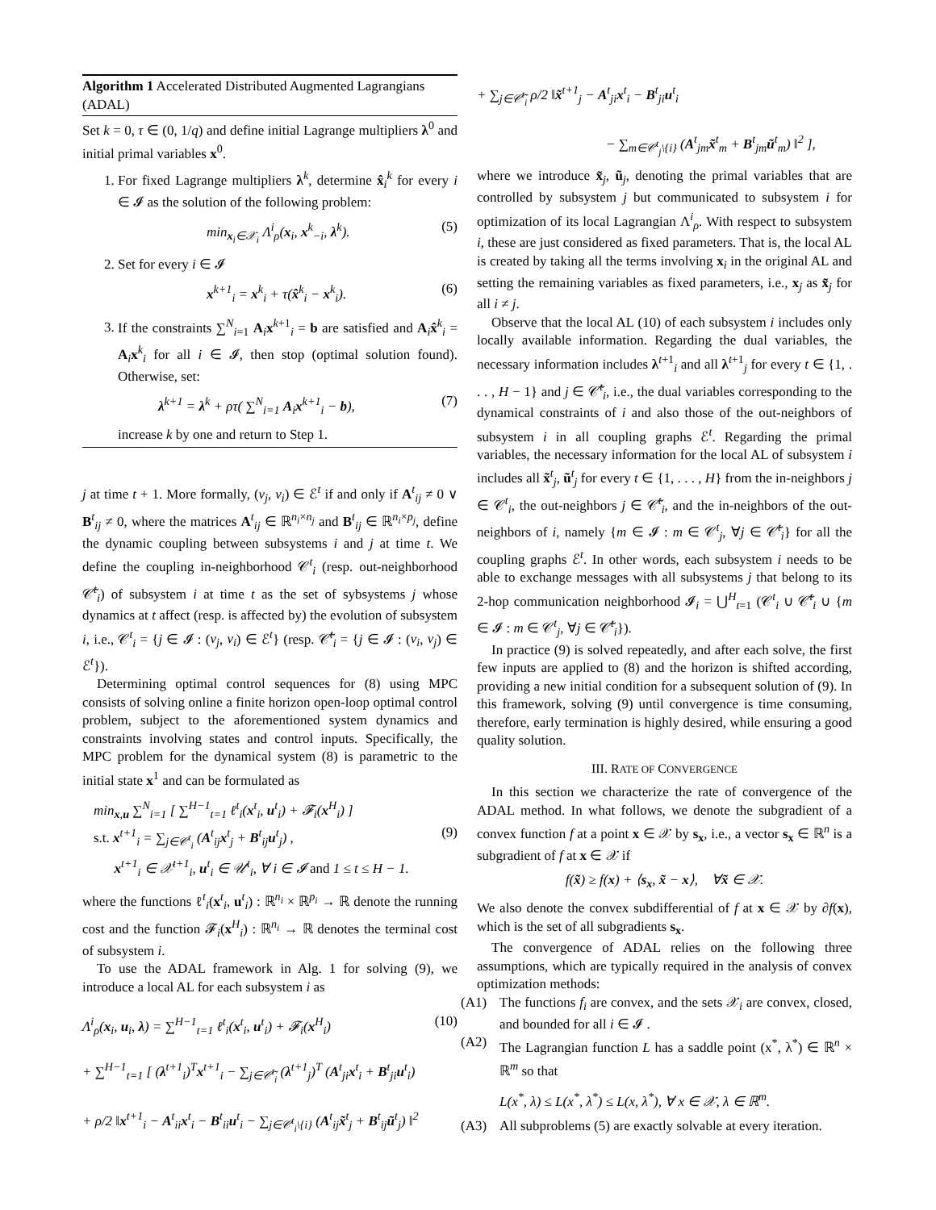Algorithm 1 Accelerated Distributed Augmented Lagrangians (ADAL)
Set k = 0, τ ∈ (0, 1/q) and define initial Lagrange multipliers λ<sup>0</sup> and initial primal variables x<sup>0</sup>.
1. For fixed Lagrange multipliers λ<sup>k</sup>, determine x̂<sub>i</sub><sup>k</sup> for every i ∈ 𝓘 as the solution of the following problem:
min<sub>x<sub>i</sub>∈𝒳<sub>i</sub></sub> Λ<sup>i</sup><sub>ρ</sub>(x<sub>i</sub>, x<sup>k</sup><sub>−i</sub>, λ<sup>k</sup>). (5)
2. Set for every i ∈ 𝓘
x<sup>k+1</sup><sub>i</sub> = x<sup>k</sup><sub>i</sub> + τ(x̂<sup>k</sup><sub>i</sub> − x<sup>k</sup><sub>i</sub>). (6)
3. If the constraints ∑<sup>N</sup><sub>i=1</sub> A<sub>i</sub>x<sup>k+1</sup><sub>i</sub> = b are satisfied and A<sub>i</sub>x̂<sup>k</sup><sub>i</sub> = A<sub>i</sub>x<sup>k</sup><sub>i</sub> for all i ∈ 𝓘, then stop (optimal solution found). Otherwise, set:
λ<sup>k+1</sup> = λ<sup>k</sup> + ρτ( ∑<sup>N</sup><sub>i=1</sub> A<sub>i</sub>x<sup>k+1</sup><sub>i</sub> − b), (7)
increase k by one and return to Step 1.
j at time t + 1. More formally, (v<sub>j</sub>, v<sub>i</sub>) ∈ ℰ<sup>t</sup> if and only if A<sup>t</sup><sub>ij</sub> ≠ 0 ∨ B<sup>t</sup><sub>ij</sub> ≠ 0, where the matrices A<sup>t</sup><sub>ij</sub> ∈ ℝ<sup>n<sub>i</sub>×n<sub>j</sub></sup> and B<sup>t</sup><sub>ij</sub> ∈ ℝ<sup>n<sub>i</sub>×p<sub>j</sub></sup>, define the dynamic coupling between subsystems i and j at time t. We define the coupling in-neighborhood 𝒞<sup>t</sup><sub>i</sub> (resp. out-neighborhood 𝒞̃<sup>t</sup><sub>i</sub>) of subsystem i at time t as the set of sybsystems j whose dynamics at t affect (resp. is affected by) the evolution of subsystem i, i.e., 𝒞<sup>t</sup><sub>i</sub> = {j ∈ 𝓘 : (v<sub>j</sub>, v<sub>i</sub>) ∈ ℰ<sup>t</sup>} (resp. 𝒞̃<sup>t</sup><sub>i</sub> = {j ∈ 𝓘 : (v<sub>i</sub>, v<sub>j</sub>) ∈ ℰ<sup>t</sup>}).
Determining optimal control sequences for (8) using MPC consists of solving online a finite horizon open-loop optimal control problem, subject to the aforementioned system dynamics and constraints involving states and control inputs. Specifically, the MPC problem for the dynamical system (8) is parametric to the initial state x<sup>1</sup> and can be formulated as
min<sub>x,u</sub> ∑<sup>N</sup><sub>i=1</sub> [ ∑<sup>H−1</sup><sub>t=1</sub> ℓ<sup>t</sup><sub>i</sub>(x<sup>t</sup><sub>i</sub>, u<sup>t</sup><sub>i</sub>) + 𝓕<sub>i</sub>(x<sup>H</sup><sub>i</sub>) ]
s.t. x<sup>t+1</sup><sub>i</sub> = ∑<sub>j∈𝒞<sup>t</sup><sub>i</sub></sub> (A<sup>t</sup><sub>ij</sub>x<sup>t</sup><sub>j</sub> + B<sup>t</sup><sub>ij</sub>u<sup>t</sup><sub>j</sub>) , (9)
x<sup>t+1</sup><sub>i</sub> ∈ 𝒳<sup>t+1</sup><sub>i</sub>, u<sup>t</sup><sub>i</sub> ∈ 𝒰<sup>t</sup><sub>i</sub>, ∀ i ∈ 𝓘 and 1 ≤ t ≤ H − 1.
where the functions ℓ<sup>t</sup><sub>i</sub>(x<sup>t</sup><sub>i</sub>, u<sup>t</sup><sub>i</sub>) : ℝ<sup>n<sub>i</sub></sup> × ℝ<sup>p<sub>i</sub></sup> → ℝ denote the running cost and the function 𝓕<sub>i</sub>(x<sup>H</sup><sub>i</sub>) : ℝ<sup>n<sub>i</sub></sup> → ℝ denotes the terminal cost of subsystem i.
To use the ADAL framework in Alg. 1 for solving (9), we introduce a local AL for each subsystem i as
Λ<sup>i</sup><sub>ρ</sub>(x<sub>i</sub>, u<sub>i</sub>, λ) = ∑<sup>H−1</sup><sub>t=1</sub> ℓ<sup>t</sup><sub>i</sub>(x<sup>t</sup><sub>i</sub>, u<sup>t</sup><sub>i</sub>) + 𝓕<sub>i</sub>(x<sup>H</sup><sub>i</sub>) (10)
+ ∑<sup>H−1</sup><sub>t=1</sub> [ (λ<sup>t+1</sup><sub>i</sub>)<sup>T</sup>x<sup>t+1</sup><sub>i</sub> − ∑<sub>j∈𝒞̃<sup>t</sup><sub>i</sub></sub> (λ<sup>t+1</sup><sub>j</sub>)<sup>T</sup> (A<sup>t</sup><sub>ji</sub>x<sup>t</sup><sub>i</sub> + B<sup>t</sup><sub>ji</sub>u<sup>t</sup><sub>i</sub>)
+ ρ/2 ‖x<sup>t+1</sup><sub>i</sub> − A<sup>t</sup><sub>ii</sub>x<sup>t</sup><sub>i</sub> − B<sup>t</sup><sub>ii</sub>u<sup>t</sup><sub>i</sub> − ∑<sub>j∈𝒞<sup>t</sup><sub>i</sub>\{i}</sub> (A<sup>t</sup><sub>ij</sub>x̃<sup>t</sup><sub>j</sub> + B<sup>t</sup><sub>ij</sub>ũ<sup>t</sup><sub>j</sub>) ‖<sup>2</sup>
+ ∑<sub>j∈𝒞̃<sup>t</sup><sub>i</sub></sub> ρ/2 ‖x̃<sup>t+1</sup><sub>j</sub> − A<sup>t</sup><sub>ji</sub>x<sup>t</sup><sub>i</sub> − B<sup>t</sup><sub>ji</sub>u<sup>t</sup><sub>i</sub>
− ∑<sub>m∈𝒞<sup>t</sup><sub>j</sub>\{i}</sub> (A<sup>t</sup><sub>jm</sub>x̃<sup>t</sup><sub>m</sub> + B<sup>t</sup><sub>jm</sub>ũ<sup>t</sup><sub>m</sub>) ‖<sup>2</sup> ],
where we introduce x̃<sub>j</sub>, ũ<sub>j</sub>, denoting the primal variables that are controlled by subsystem j but communicated to subsystem i for optimization of its local Lagrangian Λ<sup>i</sup><sub>ρ</sub>. With respect to subsystem i, these are just considered as fixed parameters. That is, the local AL is created by taking all the terms involving x<sub>i</sub> in the original AL and setting the remaining variables as fixed parameters, i.e., x<sub>j</sub> as x̃<sub>j</sub> for all i ≠ j.
Observe that the local AL (10) of each subsystem i includes only locally available information. Regarding the dual variables, the necessary information includes λ<sup>t+1</sup><sub>i</sub> and all λ<sup>t+1</sup><sub>j</sub> for every t ∈ {1, . . . , H − 1} and j ∈ 𝒞̃<sup>t</sup><sub>i</sub>, i.e., the dual variables corresponding to the dynamical constraints of i and also those of the out-neighbors of subsystem i in all coupling graphs ℰ<sup>t</sup>. Regarding the primal variables, the necessary information for the local AL of subsystem i includes all x̃<sup>t</sup><sub>j</sub>, ũ<sup>t</sup><sub>j</sub> for every t ∈ {1, . . . , H} from the in-neighbors j ∈ 𝒞<sup>t</sup><sub>i</sub>, the out-neighbors j ∈ 𝒞̃<sup>t</sup><sub>i</sub>, and the in-neighbors of the out-neighbors of i, namely {m ∈ 𝓘 : m ∈ 𝒞<sup>t</sup><sub>j</sub>, ∀j ∈ 𝒞̃<sup>t</sup><sub>i</sub>} for all the coupling graphs ℰ<sup>t</sup>. In other words, each subsystem i needs to be able to exchange messages with all subsystems j that belong to its 2-hop communication neighborhood 𝓘<sub>i</sub> = ⋃<sup>H</sup><sub>t=1</sub> (𝒞<sup>t</sup><sub>i</sub> ∪ 𝒞̃<sup>t</sup><sub>i</sub> ∪ {m ∈ 𝓘 : m ∈ 𝒞<sup>t</sup><sub>j</sub>, ∀j ∈ 𝒞̃<sup>t</sup><sub>i</sub>}).
In practice (9) is solved repeatedly, and after each solve, the first few inputs are applied to (8) and the horizon is shifted according, providing a new initial condition for a subsequent solution of (9). In this framework, solving (9) until convergence is time consuming, therefore, early termination is highly desired, while ensuring a good quality solution.
III. RATE OF CONVERGENCE
In this section we characterize the rate of convergence of the ADAL method. In what follows, we denote the subgradient of a convex function f at a point x ∈ 𝒳 by s<sub>x</sub>, i.e., a vector s<sub>x</sub> ∈ ℝ<sup>n</sup> is a subgradient of f at x ∈ 𝒳 if
f(x̃) ≥ f(x) + ⟨s<sub>x</sub>, x̃ − x⟩, ∀x̃ ∈ 𝒳.
We also denote the convex subdifferential of f at x ∈ 𝒳 by ∂f(x), which is the set of all subgradients s<sub>x</sub>.
The convergence of ADAL relies on the following three assumptions, which are typically required in the analysis of convex optimization methods:
(A1) The functions f<sub>i</sub> are convex, and the sets 𝒳<sub>i</sub> are convex, closed, and bounded for all i ∈ 𝓘 .
(A2) The Lagrangian function L has a saddle point (x<sup>*</sup>, λ<sup>*</sup>) ∈ ℝ<sup>n</sup> × ℝ<sup>m</sup> so that
L(x<sup>*</sup>, λ) ≤ L(x<sup>*</sup>, λ<sup>*</sup>) ≤ L(x, λ<sup>*</sup>), ∀ x ∈ 𝒳, λ ∈ ℝ<sup>m</sup>.
(A3) All subproblems (5) are exactly solvable at every iteration.